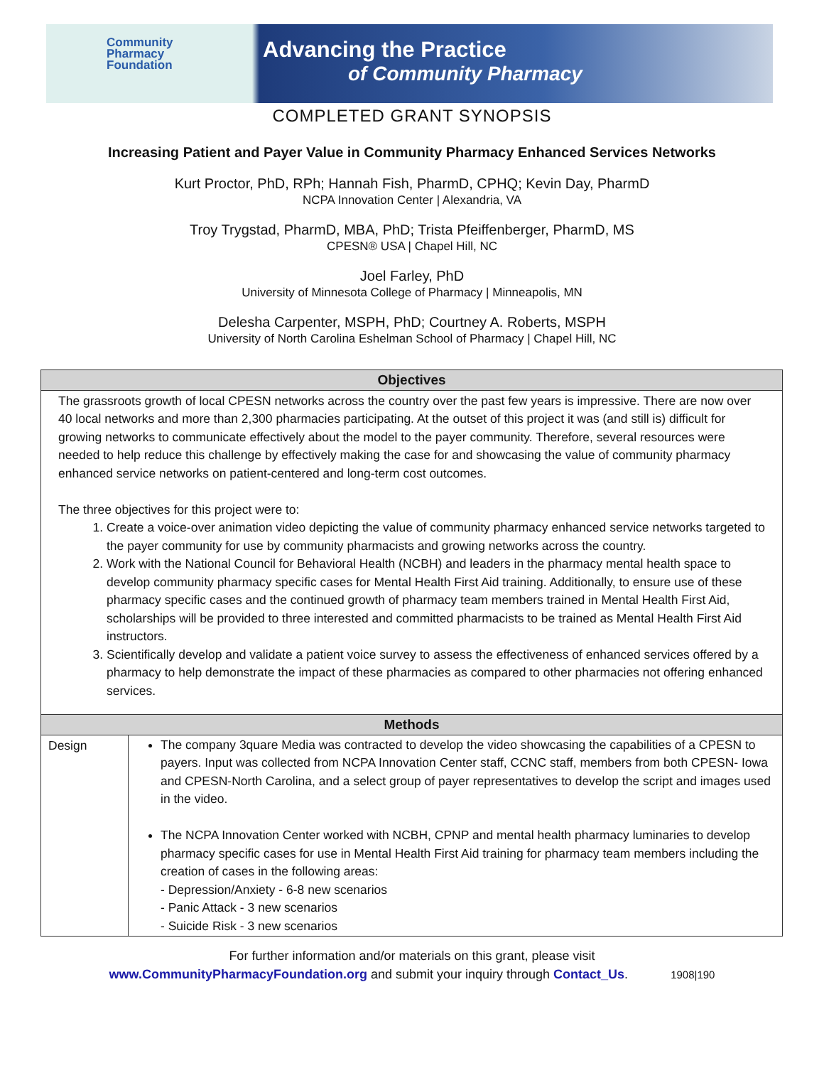Community
Pharmacy
Foundation
Advancing the Practice
of Community Pharmacy
COMPLETED GRANT SYNOPSIS
Increasing Patient and Payer Value in Community Pharmacy Enhanced Services Networks
Kurt Proctor, PhD, RPh; Hannah Fish, PharmD, CPHQ; Kevin Day, PharmD
NCPA Innovation Center | Alexandria, VA
Troy Trygstad, PharmD, MBA, PhD; Trista Pfeiffenberger, PharmD, MS
CPESN® USA | Chapel Hill, NC
Joel Farley, PhD
University of Minnesota College of Pharmacy | Minneapolis, MN
Delesha Carpenter, MSPH, PhD; Courtney A. Roberts, MSPH
University of North Carolina Eshelman School of Pharmacy | Chapel Hill, NC
| Objectives | |
| --- | --- |
| The grassroots growth of local CPESN networks across the country over the past few years is impressive. There are now over 40 local networks and more than 2,300 pharmacies participating. At the outset of this project it was (and still is) difficult for growing networks to communicate effectively about the model to the payer community. Therefore, several resources were needed to help reduce this challenge by effectively making the case for and showcasing the value of community pharmacy enhanced service networks on patient-centered and long-term cost outcomes. The three objectives for this project were to: 1. Create a voice-over animation video depicting the value of community pharmacy enhanced service networks targeted to the payer community for use by community pharmacists and growing networks across the country. 2. Work with the National Council for Behavioral Health (NCBH) and leaders in the pharmacy mental health space to develop community pharmacy specific cases for Mental Health First Aid training. Additionally, to ensure use of these pharmacy specific cases and the continued growth of pharmacy team members trained in Mental Health First Aid, scholarships will be provided to three interested and committed pharmacists to be trained as Mental Health First Aid instructors. 3. Scientifically develop and validate a patient voice survey to assess the effectiveness of enhanced services offered by a pharmacy to help demonstrate the impact of these pharmacies as compared to other pharmacies not offering enhanced services. | |
| Methods | |
| Design | The company 3quare Media was contracted to develop the video showcasing the capabilities of a CPESN to payers. Input was collected from NCPA Innovation Center staff, CCNC staff, members from both CPESN- Iowa and CPESN-North Carolina, and a select group of payer representatives to develop the script and images used in the video. The NCPA Innovation Center worked with NCBH, CPNP and mental health pharmacy luminaries to develop pharmacy specific cases for use in Mental Health First Aid training for pharmacy team members including the creation of cases in the following areas: - Depression/Anxiety - 6-8 new scenarios - Panic Attack - 3 new scenarios - Suicide Risk - 3 new scenarios |
For further information and/or materials on this grant, please visit
www.CommunityPharmacyFoundation.org and submit your inquiry through Contact_Us. 1908|190